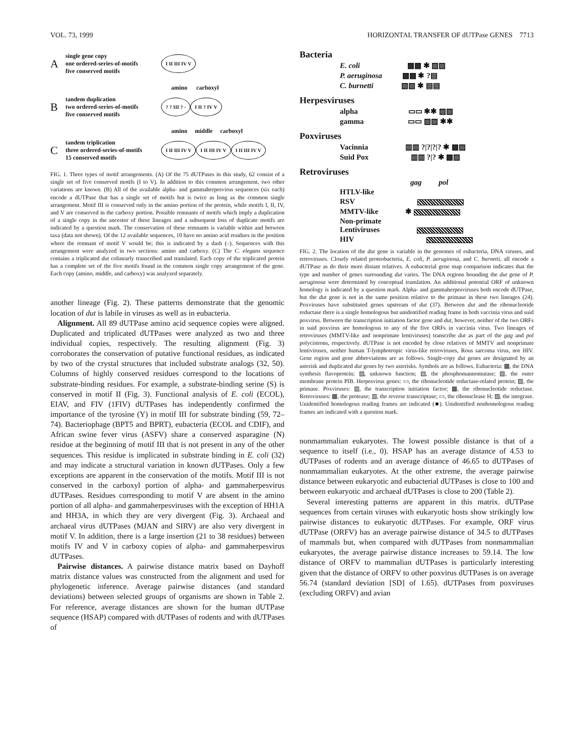VOL. 73, 1999 HORIZONTAL TRANSFER OF dUTPase GENES 7713
Asingle gene copy
one ordered-series-of-motifs
five conserved motifs I II III IV V
amino carboxyl
Btandem duplication
two ordered-series-of-motifs
five conserved motifs? ? III ? - I II ? IV V
amino middle carboxyl
Ctandem triplication
three ordered-series-of-motifs
15 conserved motifs I II III IV V I II III IV V I II III IV V
FIG. 1. Three types of motif arrangements. (A) Of the 75 dUTPases in this study, 62 consist of a single set of five conserved motifs (I to V). In addition to this common arrangement, two other variations are known. (B) All of the available alpha- and gammaherpesvirus sequences (six each) encode a dUTPase that has a single set of motifs but is twice as long as the common single arrangement. Motif III is conserved only in the amino portion of the protein, while motifs I, II, IV, and V are conserved in the carboxy portion. Possible remnants of motifs which imply a duplication of a single copy in the ancestor of these lineages and a subsequent loss of duplicate motifs are indicated by a question mark. The conservation of these remnants is variable within and between taxa (data not shown). Of the 12 available sequences, 10 have no amino acid residues in the position where the remnant of motif V would be; this is indicated by a dash (–). Sequences with this arrangement were analyzed in two sections: amino and carboxy. (C) The C. elegans sequence contains a triplicated dut colinearly transcribed and translated. Each copy of the triplicated protein has a complete set of the five motifs found in the common single copy arrangement of the gene. Each copy (amino, middle, and carboxy) was analyzed separately.
another lineage (Fig. 2). These patterns demonstrate that the genomic location of dut is labile in viruses as well as in eubacteria.
Alignment. All 89 dUTPase amino acid sequence copies were aligned. Duplicated and triplicated dUTPases were analyzed as two and three individual copies, respectively. The resulting alignment (Fig. 3) corroborates the conservation of putative functional residues, as indicated by two of the crystal structures that included substrate analogs (32, 50). Columns of highly conserved residues correspond to the locations of substrate-binding residues. For example, a substrate-binding serine (S) is conserved in motif II (Fig. 3). Functional analysis of E. coli (ECOL), EIAV, and FIV (1FIV) dUTPases has independently confirmed the importance of the tyrosine (Y) in motif III for substrate binding (59, 72–74). Bacteriophage (BPT5 and BPRT), eubacteria (ECOL and CDIF), and African swine fever virus (ASFV) share a conserved asparagine (N) residue at the beginning of motif III that is not present in any of the other sequences. This residue is implicated in substrate binding in E. coli (32) and may indicate a structural variation in known dUTPases. Only a few exceptions are apparent in the conservation of the motifs. Motif III is not conserved in the carboxyl portion of alpha- and gammaherpesvirus dUTPases. Residues corresponding to motif V are absent in the amino portion of all alpha- and gammaherpesviruses with the exception of HH1A and HH3A, in which they are very divergent (Fig. 3). Archaeal and archaeal virus dUTPases (MJAN and SIRV) are also very divergent in motif V. In addition, there is a large insertion (21 to 38 residues) between motifs IV and V in carboxy copies of alpha- and gammaherpesvirus dUTPases.
Pairwise distances. A pairwise distance matrix based on Dayhoff matrix distance values was constructed from the alignment and used for phylogenetic inference. Average pairwise distances (and standard deviations) between selected groups of organisms are shown in Table 2. For reference, average distances are shown for the human dUTPase sequence (HSAP) compared with dUTPases of rodents and with dUTPases of
Bacteria
E. coli ▩▩ ✱ ▨▨
P. aeruginosa ▩▩ ✱ ?▤
C. burnetti ▧▧ ✱ ▤▤
Herpesviruses
alpha ▭▭ ✱✱ ▨▨
gamma ▭▭ ▨▨ ✱✱
Poxviruses
Vacinnia ▥▥ ?|?|?|? ✱ ▩▨
Suid Pox ▥▥ ?|? ✱ ▩▨
Retroviruses
gag pol
HTLV-like
RSV
MMTV-like ✱
Non-primate
Lentiviruses
HIV
FIG. 2. The location of the dut gene is variable in the genomes of eubacteria, DNA viruses, and retroviruses. Closely related proteobacteria, E. coli, P. aeruginosa, and C. burnetii, all encode a dUTPase as do their more distant relatives. A eubacterial gene map comparison indicates that the type and number of genes surrounding dut varies. The DNA regions bounding the dut gene of P. aeruginosa were determined by conceptual translation. An additional potential ORF of unknown homology is indicated by a question mark. Alpha- and gammaherpesviruses both encode dUTPase, but the dut gene is not in the same position relative to the primase in these two lineages (24). Poxviruses have substituted genes upstream of dut (37). Between dut and the ribonucleotide reductase there is a single homologous but unidentified reading frame in both vaccinia virus and suid poxvirus. Between the transcription initiation factor gene and dut, however, neither of the two ORFs in suid poxvirus are homologous to any of the five ORFs in vaccinia virus. Two lineages of retroviruses (MMTV-like and nonprimate lentiviruses) transcribe dut as part of the gag and pol polycistrons, respectively. dUTPase is not encoded by close relatives of MMTV and nonprimate lentiviruses, neither human T-lymphotropic virus-like retroviruses, Rous sarcoma virus, nor HIV. Gene region and gene abbreviations are as follows. Single-copy dut genes are designated by an asterisk and duplicated dut genes by two asterisks. Symbols are as follows. Eubacteria: ▩, the DNA synthesis flavoprotein; ▨, unknown function; ▤, the phosphomannomutase; ▧, the outer membrane protein PIB. Herpesvirus genes: ▭, the ribonucleotide reductase-related protein; ▨, the primase. Poxviruses: ▥, the transcription initiation factor; ▩, the ribonucleotide reductase. Retroviruses: ▩, the protease; ▥, the reverse transcriptase; ▭, the ribonuclease H; ▨, the integrase. Unidentified homologous reading frames are indicated (■). Unidentified nonhomologous reading frames are indicated with a question mark.
nonmammalian eukaryotes. The lowest possible distance is that of a sequence to itself (i.e., 0). HSAP has an average distance of 4.53 to dUTPases of rodents and an average distance of 46.65 to dUTPases of nonmammalian eukaryotes. At the other extreme, the average pairwise distance between eukaryotic and eubacterial dUTPases is close to 100 and between eukaryotic and archaeal dUTPases is close to 200 (Table 2).
Several interesting patterns are apparent in this matrix. dUTPase sequences from certain viruses with eukaryotic hosts show strikingly low pairwise distances to eukaryotic dUTPases. For example, ORF virus dUTPase (ORFV) has an average pairwise distance of 34.5 to dUTPases of mammals but, when compared with dUTPases from nonmammalian eukaryotes, the average pairwise distance increases to 59.14. The low distance of ORFV to mammalian dUTPases is particularly interesting given that the distance of ORFV to other poxvirus dUTPases is on average 56.74 (standard deviation [SD] of 1.65). dUTPases from poxviruses (excluding ORFV) and avian